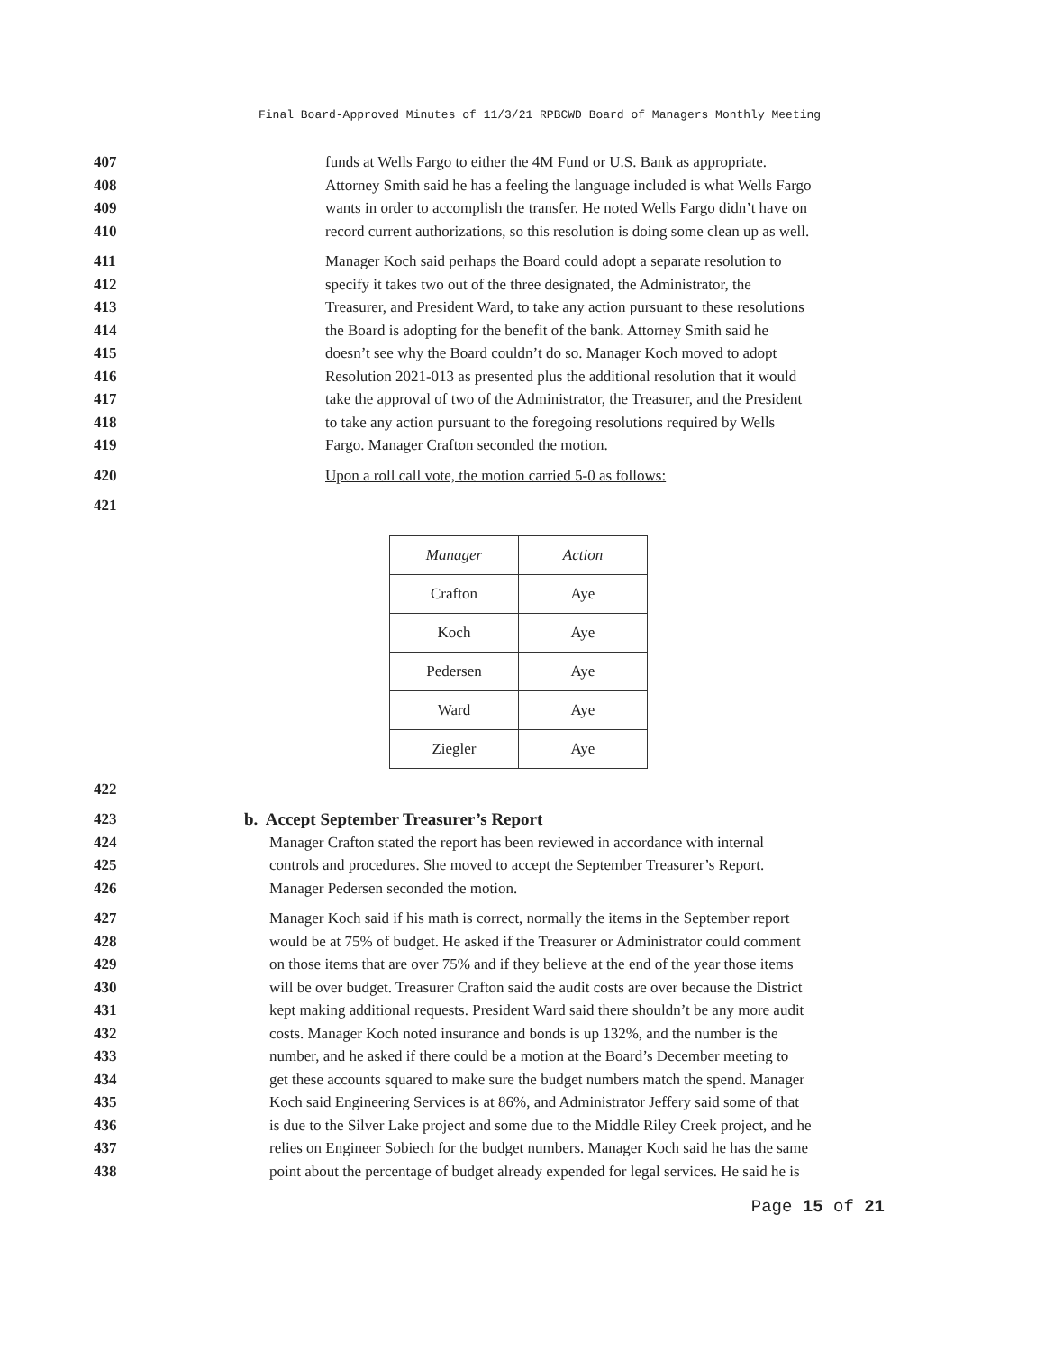Final Board-Approved Minutes of 11/3/21 RPBCWD Board of Managers Monthly Meeting
407 funds at Wells Fargo to either the 4M Fund or U.S. Bank as appropriate.
408 Attorney Smith said he has a feeling the language included is what Wells Fargo
409 wants in order to accomplish the transfer. He noted Wells Fargo didn’t have on
410 record current authorizations, so this resolution is doing some clean up as well.
411 Manager Koch said perhaps the Board could adopt a separate resolution to
412 specify it takes two out of the three designated, the Administrator, the
413 Treasurer, and President Ward, to take any action pursuant to these resolutions
414 the Board is adopting for the benefit of the bank. Attorney Smith said he
415 doesn’t see why the Board couldn’t do so. Manager Koch moved to adopt
416 Resolution 2021-013 as presented plus the additional resolution that it would
417 take the approval of two of the Administrator, the Treasurer, and the President
418 to take any action pursuant to the foregoing resolutions required by Wells
419 Fargo. Manager Crafton seconded the motion.
420 Upon a roll call vote, the motion carried 5-0 as follows:
421
| Manager | Action |
| Crafton | Aye |
| Koch | Aye |
| Pedersen | Aye |
| Ward | Aye |
| Ziegler | Aye |
422
423 b. Accept September Treasurer’s Report
424 Manager Crafton stated the report has been reviewed in accordance with internal
425 controls and procedures. She moved to accept the September Treasurer’s Report.
426 Manager Pedersen seconded the motion.
427 Manager Koch said if his math is correct, normally the items in the September report
428 would be at 75% of budget. He asked if the Treasurer or Administrator could comment
429 on those items that are over 75% and if they believe at the end of the year those items
430 will be over budget. Treasurer Crafton said the audit costs are over because the District
431 kept making additional requests. President Ward said there shouldn’t be any more audit
432 costs. Manager Koch noted insurance and bonds is up 132%, and the number is the
433 number, and he asked if there could be a motion at the Board’s December meeting to
434 get these accounts squared to make sure the budget numbers match the spend. Manager
435 Koch said Engineering Services is at 86%, and Administrator Jeffery said some of that
436 is due to the Silver Lake project and some due to the Middle Riley Creek project, and he
437 relies on Engineer Sobiech for the budget numbers. Manager Koch said he has the same
438 point about the percentage of budget already expended for legal services. He said he is
Page 15 of 21